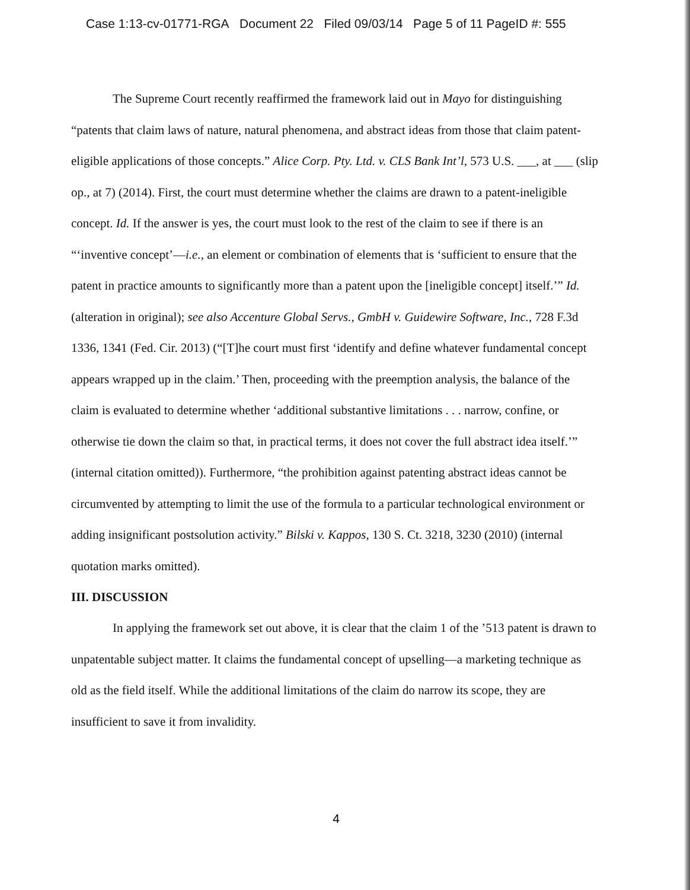Case 1:13-cv-01771-RGA Document 22 Filed 09/03/14 Page 5 of 11 PageID #: 555
The Supreme Court recently reaffirmed the framework laid out in Mayo for distinguishing “patents that claim laws of nature, natural phenomena, and abstract ideas from those that claim patent-eligible applications of those concepts.” Alice Corp. Pty. Ltd. v. CLS Bank Int’l, 573 U.S. ___, at ___ (slip op., at 7) (2014). First, the court must determine whether the claims are drawn to a patent-ineligible concept. Id. If the answer is yes, the court must look to the rest of the claim to see if there is an “‘inventive concept’—i.e., an element or combination of elements that is ‘sufficient to ensure that the patent in practice amounts to significantly more than a patent upon the [ineligible concept] itself.’” Id. (alteration in original); see also Accenture Global Servs., GmbH v. Guidewire Software, Inc., 728 F.3d 1336, 1341 (Fed. Cir. 2013) (“[T]he court must first ‘identify and define whatever fundamental concept appears wrapped up in the claim.’ Then, proceeding with the preemption analysis, the balance of the claim is evaluated to determine whether ‘additional substantive limitations . . . narrow, confine, or otherwise tie down the claim so that, in practical terms, it does not cover the full abstract idea itself.’” (internal citation omitted)). Furthermore, “the prohibition against patenting abstract ideas cannot be circumvented by attempting to limit the use of the formula to a particular technological environment or adding insignificant postsolution activity.” Bilski v. Kappos, 130 S. Ct. 3218, 3230 (2010) (internal quotation marks omitted).
III. DISCUSSION
In applying the framework set out above, it is clear that the claim 1 of the ’513 patent is drawn to unpatentable subject matter. It claims the fundamental concept of upselling—a marketing technique as old as the field itself. While the additional limitations of the claim do narrow its scope, they are insufficient to save it from invalidity.
4